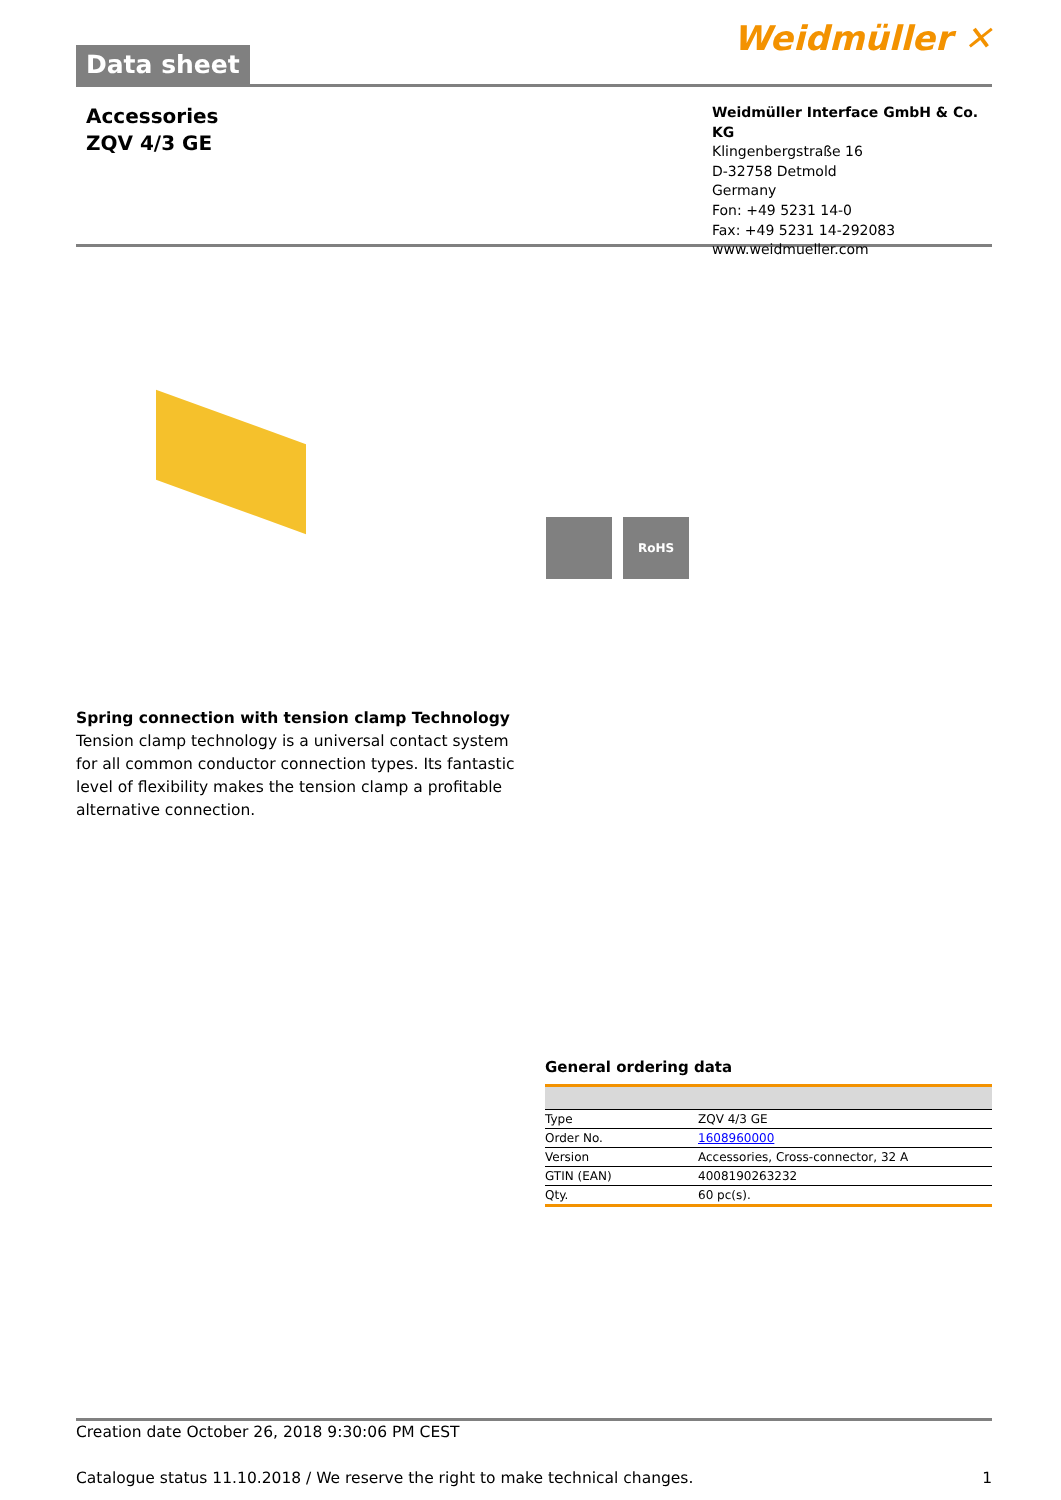Data sheet
Weidmüller ✕
Accessories
ZQV 4/3 GE
Weidmüller Interface GmbH & Co. KG
Klingenbergstraße 16
D-32758 Detmold
Germany
Fon: +49 5231 14-0
Fax: +49 5231 14-292083
www.weidmueller.com
RoHS
Spring connection with tension clamp Technology
Tension clamp technology is a universal contact system for all common conductor connection types. Its fantastic level of flexibility makes the tension clamp a profitable alternative connection.
General ordering data
| Type | ZQV 4/3 GE |
| Order No. | 1608960000 |
| Version | Accessories, Cross-connector, 32 A |
| GTIN (EAN) | 4008190263232 |
| Qty. | 60 pc(s). |
Creation date October 26, 2018 9:30:06 PM CEST
Catalogue status 11.10.2018 / We reserve the right to make technical changes. 1